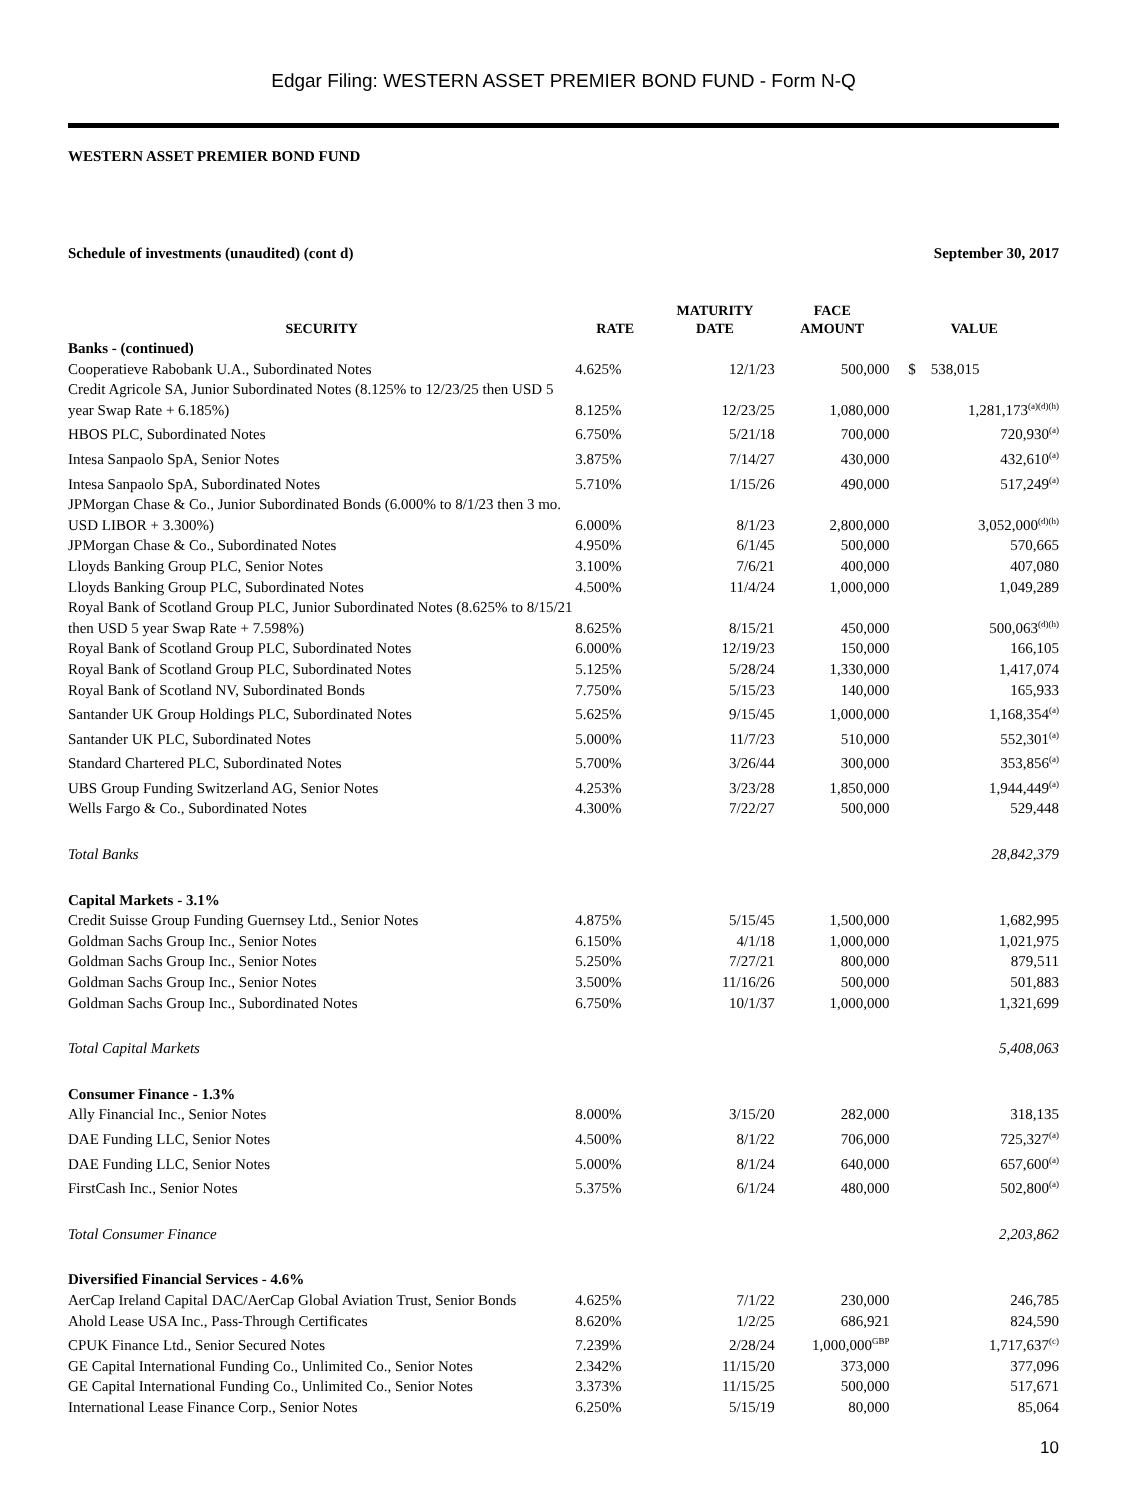Edgar Filing: WESTERN ASSET PREMIER BOND FUND - Form N-Q
WESTERN ASSET PREMIER BOND FUND
Schedule of investments (unaudited) (cont d) September 30, 2017
| SECURITY | RATE | MATURITY DATE | FACE AMOUNT | VALUE |
| --- | --- | --- | --- | --- |
| Banks - (continued) | | | | |
| Cooperatieve Rabobank U.A., Subordinated Notes | 4.625% | 12/1/23 | 500,000 | $ 538,015 |
| Credit Agricole SA, Junior Subordinated Notes (8.125% to 12/23/25 then USD 5 year Swap Rate + 6.185%) | 8.125% | 12/23/25 | 1,080,000 | 1,281,173<sup>(a)(d)(h)</sup> |
| HBOS PLC, Subordinated Notes | 6.750% | 5/21/18 | 700,000 | 720,930<sup>(a)</sup> |
| Intesa Sanpaolo SpA, Senior Notes | 3.875% | 7/14/27 | 430,000 | 432,610<sup>(a)</sup> |
| Intesa Sanpaolo SpA, Subordinated Notes | 5.710% | 1/15/26 | 490,000 | 517,249<sup>(a)</sup> |
| JPMorgan Chase & Co., Junior Subordinated Bonds (6.000% to 8/1/23 then 3 mo. USD LIBOR + 3.300%) | 6.000% | 8/1/23 | 2,800,000 | 3,052,000<sup>(d)(h)</sup> |
| JPMorgan Chase & Co., Subordinated Notes | 4.950% | 6/1/45 | 500,000 | 570,665 |
| Lloyds Banking Group PLC, Senior Notes | 3.100% | 7/6/21 | 400,000 | 407,080 |
| Lloyds Banking Group PLC, Subordinated Notes | 4.500% | 11/4/24 | 1,000,000 | 1,049,289 |
| Royal Bank of Scotland Group PLC, Junior Subordinated Notes (8.625% to 8/15/21 then USD 5 year Swap Rate + 7.598%) | 8.625% | 8/15/21 | 450,000 | 500,063<sup>(d)(h)</sup> |
| Royal Bank of Scotland Group PLC, Subordinated Notes | 6.000% | 12/19/23 | 150,000 | 166,105 |
| Royal Bank of Scotland Group PLC, Subordinated Notes | 5.125% | 5/28/24 | 1,330,000 | 1,417,074 |
| Royal Bank of Scotland NV, Subordinated Bonds | 7.750% | 5/15/23 | 140,000 | 165,933 |
| Santander UK Group Holdings PLC, Subordinated Notes | 5.625% | 9/15/45 | 1,000,000 | 1,168,354<sup>(a)</sup> |
| Santander UK PLC, Subordinated Notes | 5.000% | 11/7/23 | 510,000 | 552,301<sup>(a)</sup> |
| Standard Chartered PLC, Subordinated Notes | 5.700% | 3/26/44 | 300,000 | 353,856<sup>(a)</sup> |
| UBS Group Funding Switzerland AG, Senior Notes | 4.253% | 3/23/28 | 1,850,000 | 1,944,449<sup>(a)</sup> |
| Wells Fargo & Co., Subordinated Notes | 4.300% | 7/22/27 | 500,000 | 529,448 |
| Total Banks | | | | 28,842,379 |
| Capital Markets - 3.1% | | | | |
| Credit Suisse Group Funding Guernsey Ltd., Senior Notes | 4.875% | 5/15/45 | 1,500,000 | 1,682,995 |
| Goldman Sachs Group Inc., Senior Notes | 6.150% | 4/1/18 | 1,000,000 | 1,021,975 |
| Goldman Sachs Group Inc., Senior Notes | 5.250% | 7/27/21 | 800,000 | 879,511 |
| Goldman Sachs Group Inc., Senior Notes | 3.500% | 11/16/26 | 500,000 | 501,883 |
| Goldman Sachs Group Inc., Subordinated Notes | 6.750% | 10/1/37 | 1,000,000 | 1,321,699 |
| Total Capital Markets | | | | 5,408,063 |
| Consumer Finance - 1.3% | | | | |
| Ally Financial Inc., Senior Notes | 8.000% | 3/15/20 | 282,000 | 318,135 |
| DAE Funding LLC, Senior Notes | 4.500% | 8/1/22 | 706,000 | 725,327<sup>(a)</sup> |
| DAE Funding LLC, Senior Notes | 5.000% | 8/1/24 | 640,000 | 657,600<sup>(a)</sup> |
| FirstCash Inc., Senior Notes | 5.375% | 6/1/24 | 480,000 | 502,800<sup>(a)</sup> |
| Total Consumer Finance | | | | 2,203,862 |
| Diversified Financial Services - 4.6% | | | | |
| AerCap Ireland Capital DAC/AerCap Global Aviation Trust, Senior Bonds | 4.625% | 7/1/22 | 230,000 | 246,785 |
| Ahold Lease USA Inc., Pass-Through Certificates | 8.620% | 1/2/25 | 686,921 | 824,590 |
| CPUK Finance Ltd., Senior Secured Notes | 7.239% | 2/28/24 | 1,000,000<sup>GBP</sup> | 1,717,637<sup>(c)</sup> |
| GE Capital International Funding Co., Unlimited Co., Senior Notes | 2.342% | 11/15/20 | 373,000 | 377,096 |
| GE Capital International Funding Co., Unlimited Co., Senior Notes | 3.373% | 11/15/25 | 500,000 | 517,671 |
| International Lease Finance Corp., Senior Notes | 6.250% | 5/15/19 | 80,000 | 85,064 |
10